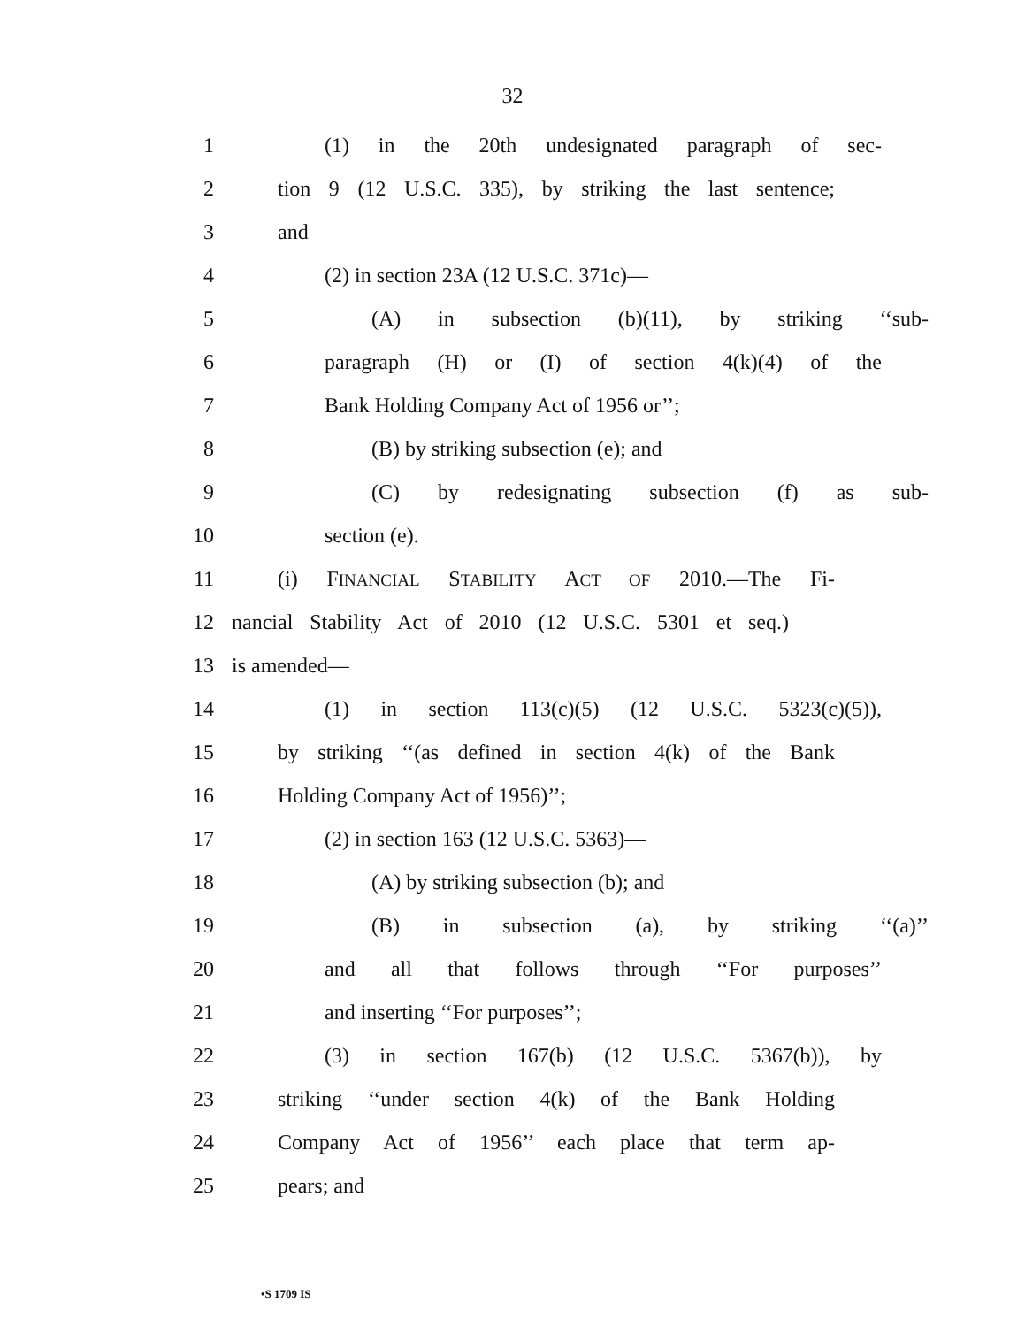32
1 (1) in the 20th undesignated paragraph of sec-
2 tion 9 (12 U.S.C. 335), by striking the last sentence;
3 and
4 (2) in section 23A (12 U.S.C. 371c)—
5 (A) in subsection (b)(11), by striking ‘‘sub-
6 paragraph (H) or (I) of section 4(k)(4) of the
7 Bank Holding Company Act of 1956 or’’;
8 (B) by striking subsection (e); and
9 (C) by redesignating subsection (f) as sub-
10 section (e).
11 (i) FINANCIAL STABILITY ACT OF 2010.—The Fi-
12 nancial Stability Act of 2010 (12 U.S.C. 5301 et seq.)
13 is amended—
14 (1) in section 113(c)(5) (12 U.S.C. 5323(c)(5)),
15 by striking ‘‘(as defined in section 4(k) of the Bank
16 Holding Company Act of 1956)’’;
17 (2) in section 163 (12 U.S.C. 5363)—
18 (A) by striking subsection (b); and
19 (B) in subsection (a), by striking ‘‘(a)’’
20 and all that follows through ‘‘For purposes’’
21 and inserting ‘‘For purposes’’;
22 (3) in section 167(b) (12 U.S.C. 5367(b)), by
23 striking ‘‘under section 4(k) of the Bank Holding
24 Company Act of 1956’’ each place that term ap-
25 pears; and
•S 1709 IS